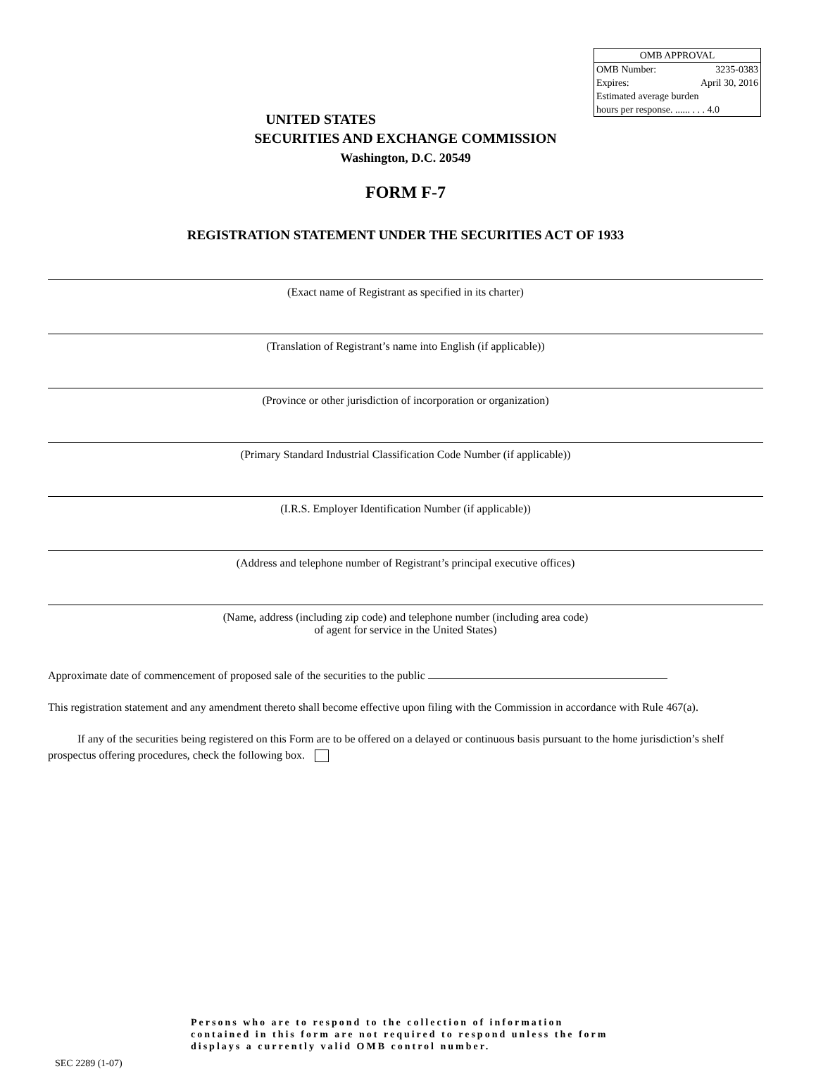| OMB APPROVAL | |
| OMB Number: | 3235-0383 |
| Expires: | April 30, 2016 |
| Estimated average burden hours per response. ...... . . . 4.0 | |
UNITED STATES
SECURITIES AND EXCHANGE COMMISSION
Washington, D.C. 20549
FORM F-7
REGISTRATION STATEMENT UNDER THE SECURITIES ACT OF 1933
(Exact name of Registrant as specified in its charter)
(Translation of Registrant’s name into English (if applicable))
(Province or other jurisdiction of incorporation or organization)
(Primary Standard Industrial Classification Code Number (if applicable))
(I.R.S. Employer Identification Number (if applicable))
(Address and telephone number of Registrant’s principal executive offices)
(Name, address (including zip code) and telephone number (including area code)
of agent for service in the United States)
Approximate date of commencement of proposed sale of the securities to the public
This registration statement and any amendment thereto shall become effective upon filing with the Commission in accordance with Rule 467(a).
If any of the securities being registered on this Form are to be offered on a delayed or continuous basis pursuant to the home jurisdiction’s shelf prospectus offering procedures, check the following box.
Persons who are to respond to the collection of information contained in this form are not required to respond unless the form displays a currently valid OMB control number.
SEC 2289 (1-07)